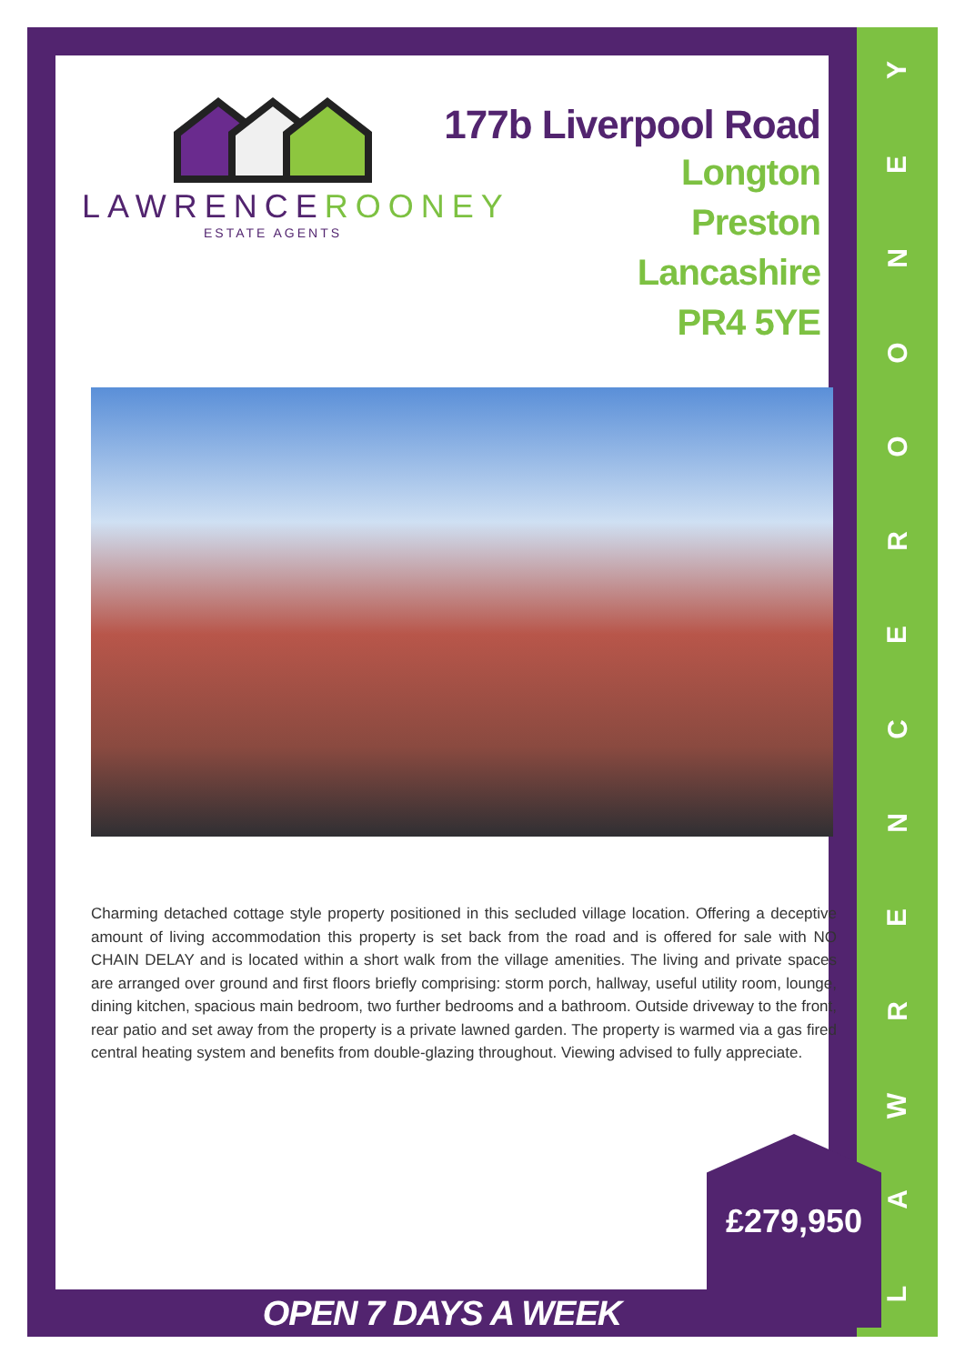YENOORECNERWAL
LAWRENCE ROONEY
ESTATE AGENTS
177b Liverpool Road
Longton
Preston
Lancashire
PR4 5YE
Charming detached cottage style property positioned in this secluded village location. Offering a deceptive amount of living accommodation this property is set back from the road and is offered for sale with NO CHAIN DELAY and is located within a short walk from the village amenities. The living and private spaces are arranged over ground and first floors briefly comprising: storm porch, hallway, useful utility room, lounge, dining kitchen, spacious main bedroom, two further bedrooms and a bathroom. Outside driveway to the front, rear patio and set away from the property is a private lawned garden. The property is warmed via a gas fired central heating system and benefits from double-glazing throughout. Viewing advised to fully appreciate.
£279,950
OPEN 7 DAYS A WEEK